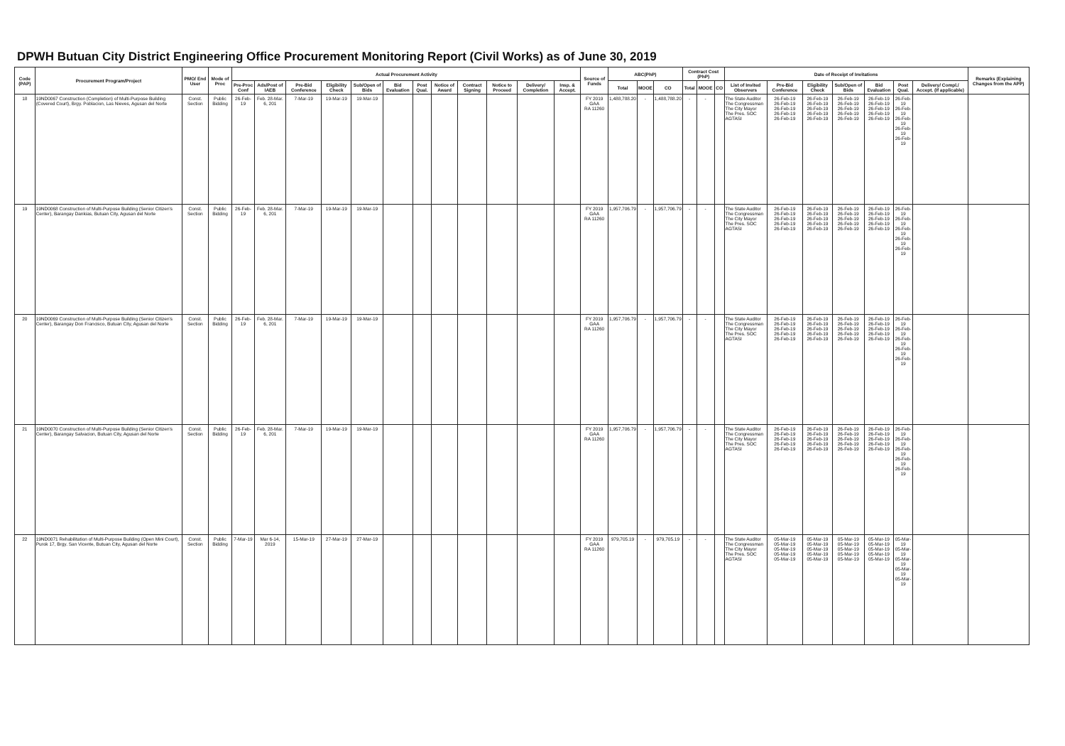DPWH Butuan City District Engineering Office Procurement Monitoring Report (Civil Works) as of June 30, 2019
| Code (PAP) | Procurement Program/Project | PMO/ End User | Mode of Proc | Actual Procurement Activity | | | | | | | | | | | | Source of Funds | ABC(PhP) | | | Contract Cost (PhP) | | | Date of Receipt of Invitations | | | | | | | Remarks (Explaining Changes from the APP) |
| --- | --- | --- | --- | --- | --- | --- | --- | --- | --- | --- | --- | --- | --- | --- | --- | --- | --- | --- | --- | --- | --- | --- | --- | --- | --- | --- | --- | --- | --- | --- |
| | | | | Pre-Proc Conf | Ads/Post of IAEB | Pre-Bid Conference | Eligibility Check | Sub/Open of Bids | Bid Evaluation | Post Qual. | Notice of Award | Contract Signing | Notice to Proceed | Delivery/ Completion | Insp. & Accept. | | Total | MOOE | CO | Total | MOOE | CO | List of Invited Observers | Pre-Bid Conference | Eligibility Check | Sub/Open of Bids | Bid Evaluation | Post Qual. | Delivery/ Compl./ Accept. (If applicable) | |
| 18 | 19ND0067 Construction (Completion) of Multi-Purpose Building (Covered Court), Brgy. Poblacion, Las Nieves, Agusan del Norte | Const. Section | Public Bidding | 26-Feb-19 | Feb. 28-Mar. 6, 201 | 7-Mar-19 | 19-Mar-19 | 19-Mar-19 | | | | | | | | FY 2019 GAA RA 11260 | 1,488,788.20 | - | 1,488,788.20 | - | - | | The State Auditor The Congressman The City Mayor The Pres. SOC AGTASI | 26-Feb-19 26-Feb-19 26-Feb-19 26-Feb-19 26-Feb-19 | 26-Feb-19 26-Feb-19 26-Feb-19 26-Feb-19 26-Feb-19 | 26-Feb-19 26-Feb-19 26-Feb-19 26-Feb-19 26-Feb-19 | 26-Feb-19 26-Feb-19 26-Feb-19 26-Feb-19 26-Feb-19 | 26-Feb-19 26-Feb-19 26-Feb-19 26-Feb-19 26-Feb-19 | | |
| 19 | 19ND0068 Construction of Multi-Purpose Building (Senior Citizen's Center), Barangay Dankias, Butuan City, Agusan del Norte | Const. Section | Public Bidding | 26-Feb-19 | Feb. 28-Mar. 6, 201 | 7-Mar-19 | 19-Mar-19 | 19-Mar-19 | | | | | | | | FY 2019 GAA RA 11260 | 1,957,706.79 | - | 1,957,706.79 | - | - | | The State Auditor The Congressman The City Mayor The Pres. SOC AGTASI | 26-Feb-19 26-Feb-19 26-Feb-19 26-Feb-19 26-Feb-19 | 26-Feb-19 26-Feb-19 26-Feb-19 26-Feb-19 26-Feb-19 | 26-Feb-19 26-Feb-19 26-Feb-19 26-Feb-19 26-Feb-19 | 26-Feb-19 26-Feb-19 26-Feb-19 26-Feb-19 26-Feb-19 | 26-Feb-19 26-Feb-19 26-Feb-19 26-Feb-19 26-Feb-19 | | |
| 20 | 19ND0069 Construction of Multi-Purpose Building (Senior Citizen's Center), Barangay Don Francisco, Butuan City, Agusan del Norte | Const. Section | Public Bidding | 26-Feb-19 | Feb. 28-Mar. 6, 201 | 7-Mar-19 | 19-Mar-19 | 19-Mar-19 | | | | | | | | FY 2019 GAA RA 11260 | 1,957,706.79 | - | 1,957,706.79 | - | - | | The State Auditor The Congressman The City Mayor The Pres. SOC AGTASI | 26-Feb-19 26-Feb-19 26-Feb-19 26-Feb-19 26-Feb-19 | 26-Feb-19 26-Feb-19 26-Feb-19 26-Feb-19 26-Feb-19 | 26-Feb-19 26-Feb-19 26-Feb-19 26-Feb-19 26-Feb-19 | 26-Feb-19 26-Feb-19 26-Feb-19 26-Feb-19 26-Feb-19 | 26-Feb-19 26-Feb-19 26-Feb-19 26-Feb-19 26-Feb-19 | | |
| 21 | 19ND0070 Construction of Multi-Purpose Building (Senior Citizen's Center), Barangay Salvacion, Butuan City, Agusan del Norte | Const. Section | Public Bidding | 26-Feb-19 | Feb. 28-Mar. 6, 201 | 7-Mar-19 | 19-Mar-19 | 19-Mar-19 | | | | | | | | FY 2019 GAA RA 11260 | 1,957,706.79 | - | 1,957,706.79 | - | - | | The State Auditor The Congressman The City Mayor The Pres. SOC AGTASI | 26-Feb-19 26-Feb-19 26-Feb-19 26-Feb-19 26-Feb-19 | 26-Feb-19 26-Feb-19 26-Feb-19 26-Feb-19 26-Feb-19 | 26-Feb-19 26-Feb-19 26-Feb-19 26-Feb-19 26-Feb-19 | 26-Feb-19 26-Feb-19 26-Feb-19 26-Feb-19 26-Feb-19 | 26-Feb-19 26-Feb-19 26-Feb-19 26-Feb-19 26-Feb-19 | | |
| 22 | 19ND0071 Rehabilitation of Multi-Purpose Building (Open Mini Court), Purok 17, Brgy. San Vicente, Butuan City, Agusan del Norte | Const. Section | Public Bidding | 7-Mar-19 | Mar 6-14, 2019 | 15-Mar-19 | 27-Mar-19 | 27-Mar-19 | | | | | | | | FY 2019 GAA RA 11260 | 979,705.19 | - | 979,705.19 | - | - | | The State Auditor The Congressman The City Mayor The Pres. SOC AGTASI | 05-Mar-19 05-Mar-19 05-Mar-19 05-Mar-19 05-Mar-19 | 05-Mar-19 05-Mar-19 05-Mar-19 05-Mar-19 05-Mar-19 | 05-Mar-19 05-Mar-19 05-Mar-19 05-Mar-19 05-Mar-19 | 05-Mar-19 05-Mar-19 05-Mar-19 05-Mar-19 05-Mar-19 | 05-Mar-19 05-Mar-19 05-Mar-19 05-Mar-19 05-Mar-19 | | |